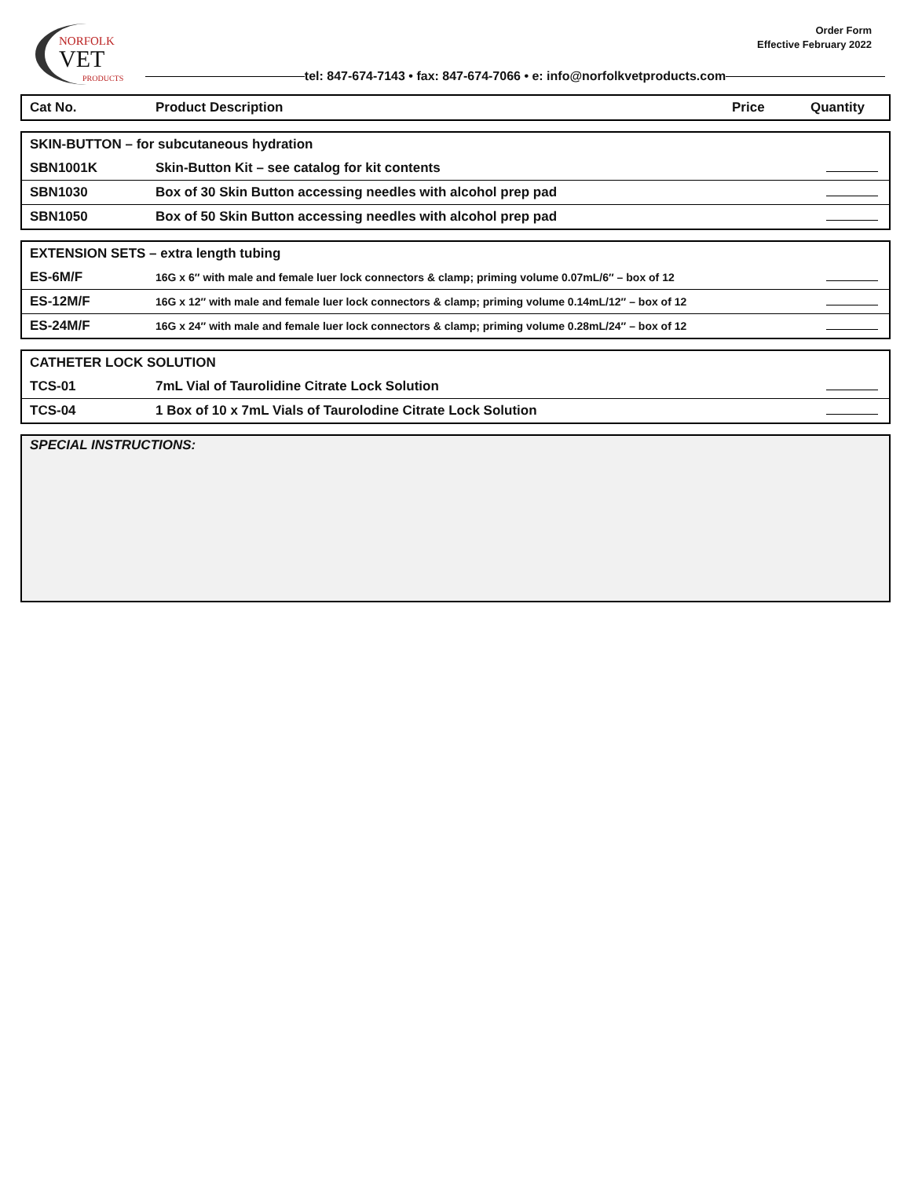NORFOLK
VET
PRODUCTS
Order Form
Effective February 2022
tel: 847-674-7143 • fax: 847-674-7066 • e: info@norfolkvetproducts.com
| Cat No. | Product Description | Price | Quantity |
| --- | --- | --- | --- |
| SKIN-BUTTON – for subcutaneous hydration | | | |
| SBN1001K | Skin-Button Kit – see catalog for kit contents | | |
| SBN1030 | Box of 30 Skin Button accessing needles with alcohol prep pad | | |
| SBN1050 | Box of 50 Skin Button accessing needles with alcohol prep pad | | |
| EXTENSION SETS – extra length tubing | | | |
| ES-6M/F | 16G x 6″ with male and female luer lock connectors & clamp; priming volume 0.07mL/6″ – box of 12 | | |
| ES-12M/F | 16G x 12″ with male and female luer lock connectors & clamp; priming volume 0.14mL/12″ – box of 12 | | |
| ES-24M/F | 16G x 24″ with male and female luer lock connectors & clamp; priming volume 0.28mL/24″ – box of 12 | | |
| CATHETER LOCK SOLUTION | | | |
| TCS-01 | 7mL Vial of Taurolidine Citrate Lock Solution | | |
| TCS-04 | 1 Box of 10 x 7mL Vials of Taurolodine Citrate Lock Solution | | |
SPECIAL INSTRUCTIONS: